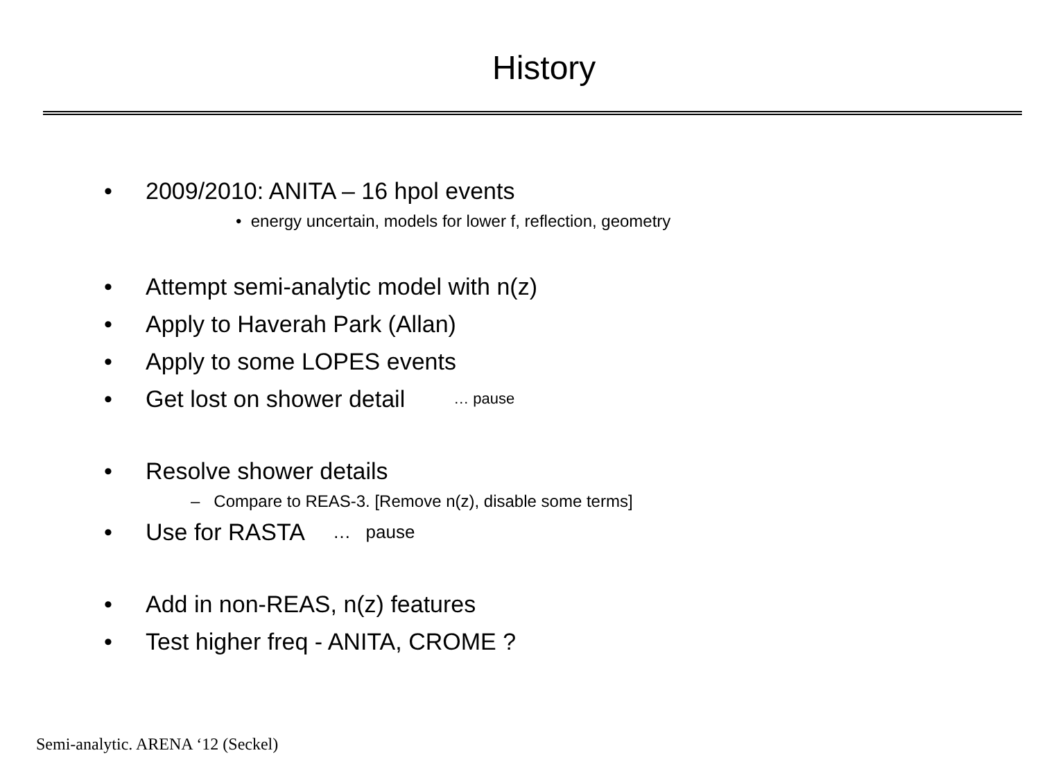History
• 2009/2010: ANITA – 16 hpol events
• energy uncertain, models for lower f, reflection, geometry
• Attempt semi-analytic model with n(z)
• Apply to Haverah Park (Allan)
• Apply to some LOPES events
• Get lost on shower detail … pause
• Resolve shower details
– Compare to REAS-3. [Remove n(z), disable some terms]
• Use for RASTA … pause
• Add in non-REAS, n(z) features
• Test higher freq - ANITA, CROME ?
Semi-analytic. ARENA ‘12 (Seckel)